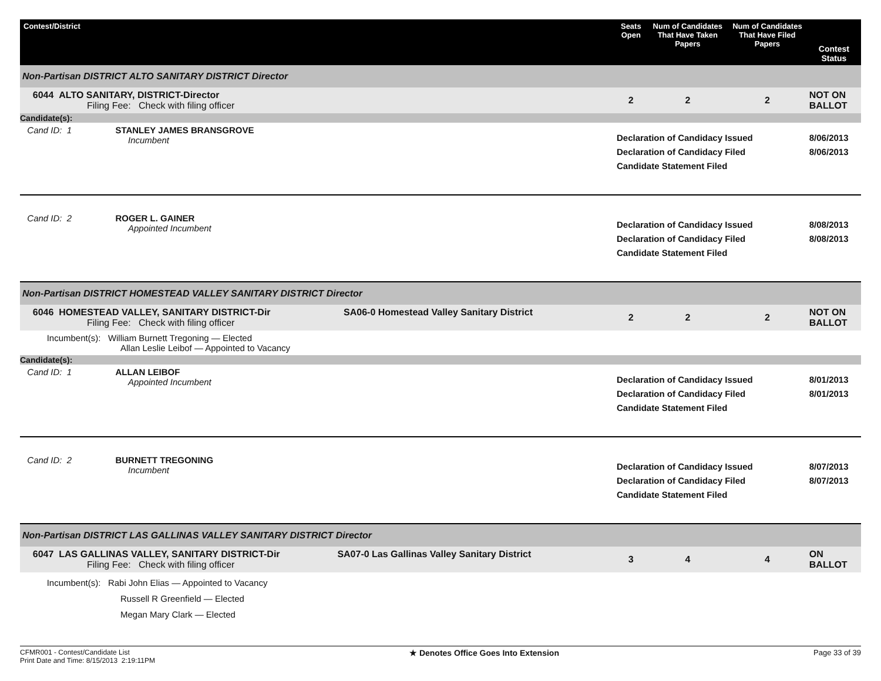| Contest/District | Seats Open | Num of Candidates That Have Taken Papers | Num of Candidates That Have Filed Papers | Contest Status |
| --- | --- | --- | --- | --- |
| Non-Partisan DISTRICT ALTO SANITARY DISTRICT Director | | | | |
| 6044 ALTO SANITARY, DISTRICT-Director Filing Fee: Check with filing officer | 2 | 2 | 2 | NOT ON BALLOT |
| Candidate(s): | | | | |
| Cand ID: 1 STANLEY JAMES BRANSGROVE Incumbent | Declaration of Candidacy Issued Declaration of Candidacy Filed Candidate Statement Filed | | | 8/06/2013 8/06/2013 |
| Cand ID: 2 ROGER L. GAINER Appointed Incumbent | Declaration of Candidacy Issued Declaration of Candidacy Filed Candidate Statement Filed | | | 8/08/2013 8/08/2013 |
| Non-Partisan DISTRICT HOMESTEAD VALLEY SANITARY DISTRICT Director | | | | |
| 6046 HOMESTEAD VALLEY, SANITARY DISTRICT-Dir SA06-0 Homestead Valley Sanitary District Filing Fee: Check with filing officer | 2 | 2 | 2 | NOT ON BALLOT |
| Incumbent(s): William Burnett Tregoning — Elected Allan Leslie Leibof — Appointed to Vacancy | | | | |
| Candidate(s): | | | | |
| Cand ID: 1 ALLAN LEIBOF Appointed Incumbent | Declaration of Candidacy Issued Declaration of Candidacy Filed Candidate Statement Filed | | | 8/01/2013 8/01/2013 |
| Cand ID: 2 BURNETT TREGONING Incumbent | Declaration of Candidacy Issued Declaration of Candidacy Filed Candidate Statement Filed | | | 8/07/2013 8/07/2013 |
| Non-Partisan DISTRICT LAS GALLINAS VALLEY SANITARY DISTRICT Director | | | | |
| 6047 LAS GALLINAS VALLEY, SANITARY DISTRICT-Dir SA07-0 Las Gallinas Valley Sanitary District Filing Fee: Check with filing officer | 3 | 4 | 4 | ON BALLOT |
| Incumbent(s): Rabi John Elias — Appointed to Vacancy Russell R Greenfield — Elected Megan Mary Clark — Elected | | | | |
CFMR001 - Contest/Candidate List
Print Date and Time: 8/15/2013 2:19:11PM
★ Denotes Office Goes Into Extension
Page 33 of 39